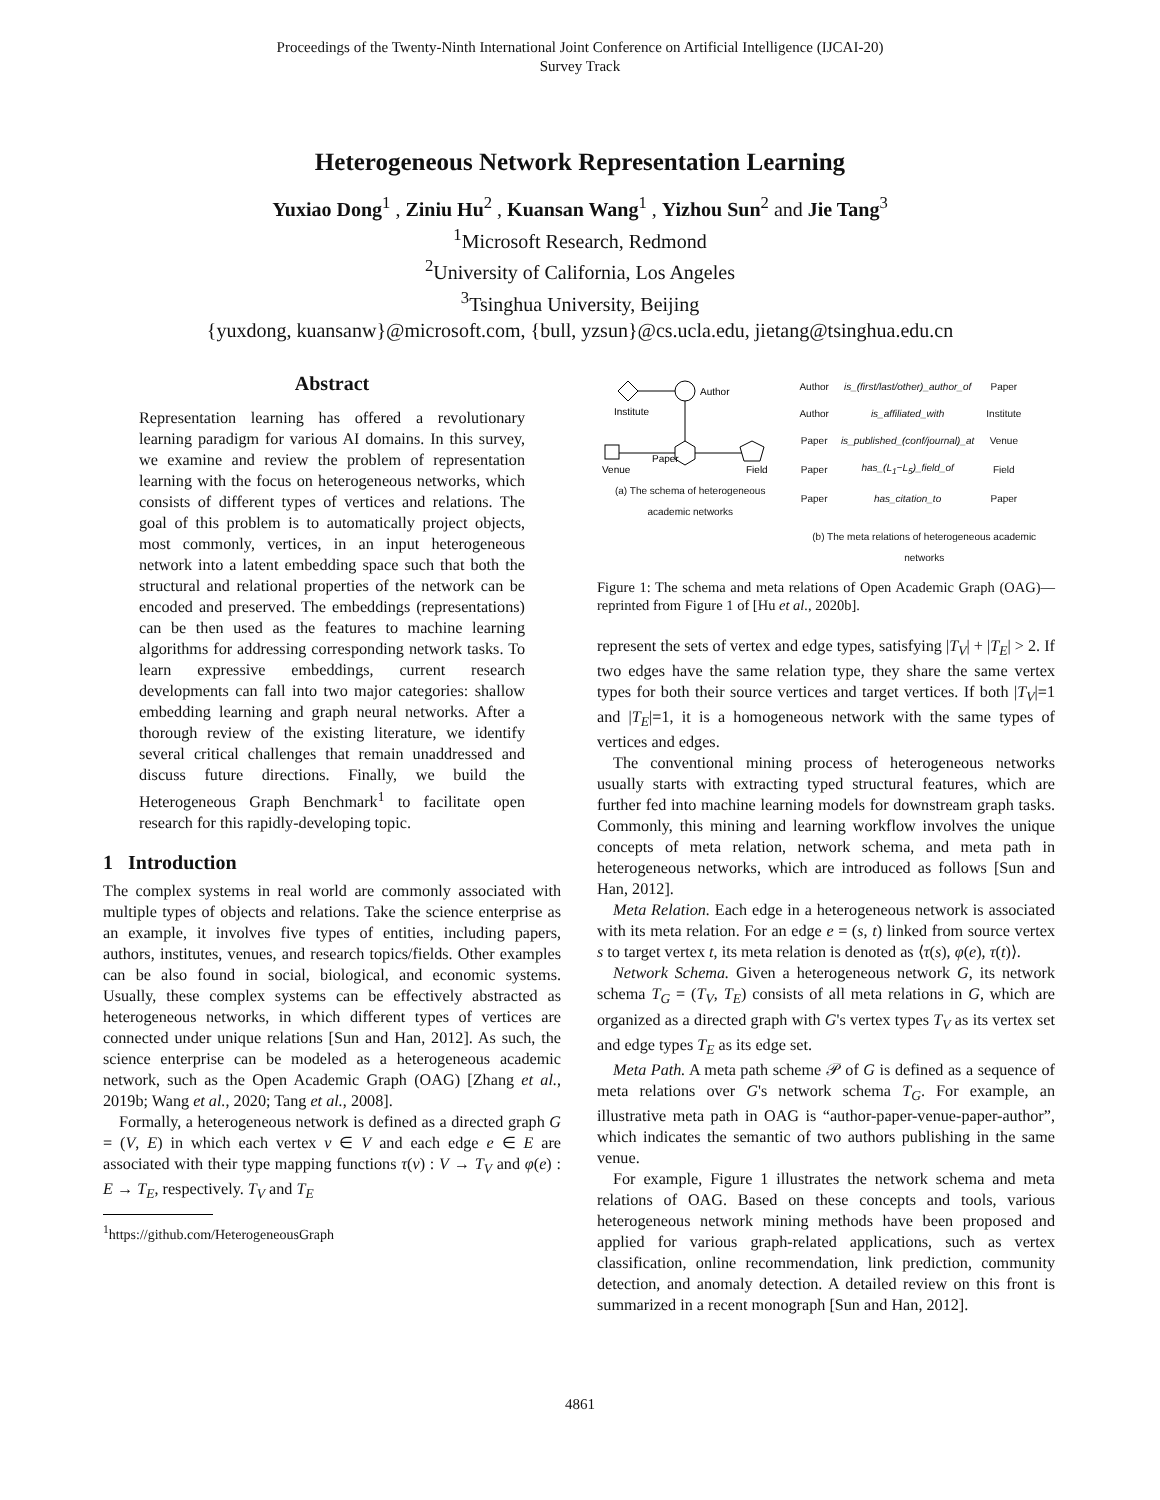Proceedings of the Twenty-Ninth International Joint Conference on Artificial Intelligence (IJCAI-20)
Survey Track
Heterogeneous Network Representation Learning
Yuxiao Dong<sup>1</sup> , Ziniu Hu<sup>2</sup> , Kuansan Wang<sup>1</sup> , Yizhou Sun<sup>2</sup> and Jie Tang<sup>3</sup>
<sup>1</sup> Microsoft Research, Redmond
<sup>2</sup> University of California, Los Angeles
<sup>3</sup> Tsinghua University, Beijing
{yuxdong, kuansanw}@microsoft.com, {bull, yzsun}@cs.ucla.edu, jietang@tsinghua.edu.cn
Abstract
Representation learning has offered a revolutionary learning paradigm for various AI domains. In this survey, we examine and review the problem of representation learning with the focus on heterogeneous networks, which consists of different types of vertices and relations. The goal of this problem is to automatically project objects, most commonly, vertices, in an input heterogeneous network into a latent embedding space such that both the structural and relational properties of the network can be encoded and preserved. The embeddings (representations) can be then used as the features to machine learning algorithms for addressing corresponding network tasks. To learn expressive embeddings, current research developments can fall into two major categories: shallow embedding learning and graph neural networks. After a thorough review of the existing literature, we identify several critical challenges that remain unaddressed and discuss future directions. Finally, we build the Heterogeneous Graph Benchmark<sup>1</sup> to facilitate open research for this rapidly-developing topic.
1 Introduction
The complex systems in real world are commonly associated with multiple types of objects and relations. Take the science enterprise as an example, it involves five types of entities, including papers, authors, institutes, venues, and research topics/fields. Other examples can be also found in social, biological, and economic systems. Usually, these complex systems can be effectively abstracted as heterogeneous networks, in which different types of vertices are connected under unique relations [Sun and Han, 2012]. As such, the science enterprise can be modeled as a heterogeneous academic network, such as the Open Academic Graph (OAG) [Zhang et al., 2019b; Wang et al., 2020; Tang et al., 2008].
Formally, a heterogeneous network is defined as a directed graph G = (V, E) in which each vertex v ∈ V and each edge e ∈ E are associated with their type mapping functions τ(v) : V → T<sub>V</sub> and φ(e) : E → T<sub>E</sub>, respectively. T<sub>V</sub> and T<sub>E</sub>
<sup>1</sup> https://github.com/HeterogeneousGraph
Author
Institute
Venue
Paper
Field
(a) The schema of heterogeneous academic networks
| Author | is_(first/last/other)_author_of | Paper |
| Author | is_affiliated_with | Institute |
| Paper | is_published_(conf/journal)_at | Venue |
| Paper | has_(L<sub>1</sub>−L<sub>5</sub>)_field_of | Field |
| Paper | has_citation_to | Paper |
(b) The meta relations of heterogeneous academic networks
Figure 1: The schema and meta relations of Open Academic Graph (OAG)—reprinted from Figure 1 of [Hu et al., 2020b].
represent the sets of vertex and edge types, satisfying |T<sub>V</sub>| + |T<sub>E</sub>| > 2. If two edges have the same relation type, they share the same vertex types for both their source vertices and target vertices. If both |T<sub>V</sub>|=1 and |T<sub>E</sub>|=1, it is a homogeneous network with the same types of vertices and edges.
The conventional mining process of heterogeneous networks usually starts with extracting typed structural features, which are further fed into machine learning models for downstream graph tasks. Commonly, this mining and learning workflow involves the unique concepts of meta relation, network schema, and meta path in heterogeneous networks, which are introduced as follows [Sun and Han, 2012].
Meta Relation. Each edge in a heterogeneous network is associated with its meta relation. For an edge e = (s, t) linked from source vertex s to target vertex t, its meta relation is denoted as ⟨τ(s), φ(e), τ(t)⟩.
Network Schema. Given a heterogeneous network G, its network schema T<sub>G</sub> = (T<sub>V</sub>, T<sub>E</sub>) consists of all meta relations in G, which are organized as a directed graph with G's vertex types T<sub>V</sub> as its vertex set and edge types T<sub>E</sub> as its edge set.
Meta Path. A meta path scheme 𝒫 of G is defined as a sequence of meta relations over G's network schema T<sub>G</sub>. For example, an illustrative meta path in OAG is “author-paper-venue-paper-author”, which indicates the semantic of two authors publishing in the same venue.
For example, Figure 1 illustrates the network schema and meta relations of OAG. Based on these concepts and tools, various heterogeneous network mining methods have been proposed and applied for various graph-related applications, such as vertex classification, online recommendation, link prediction, community detection, and anomaly detection. A detailed review on this front is summarized in a recent monograph [Sun and Han, 2012].
4861